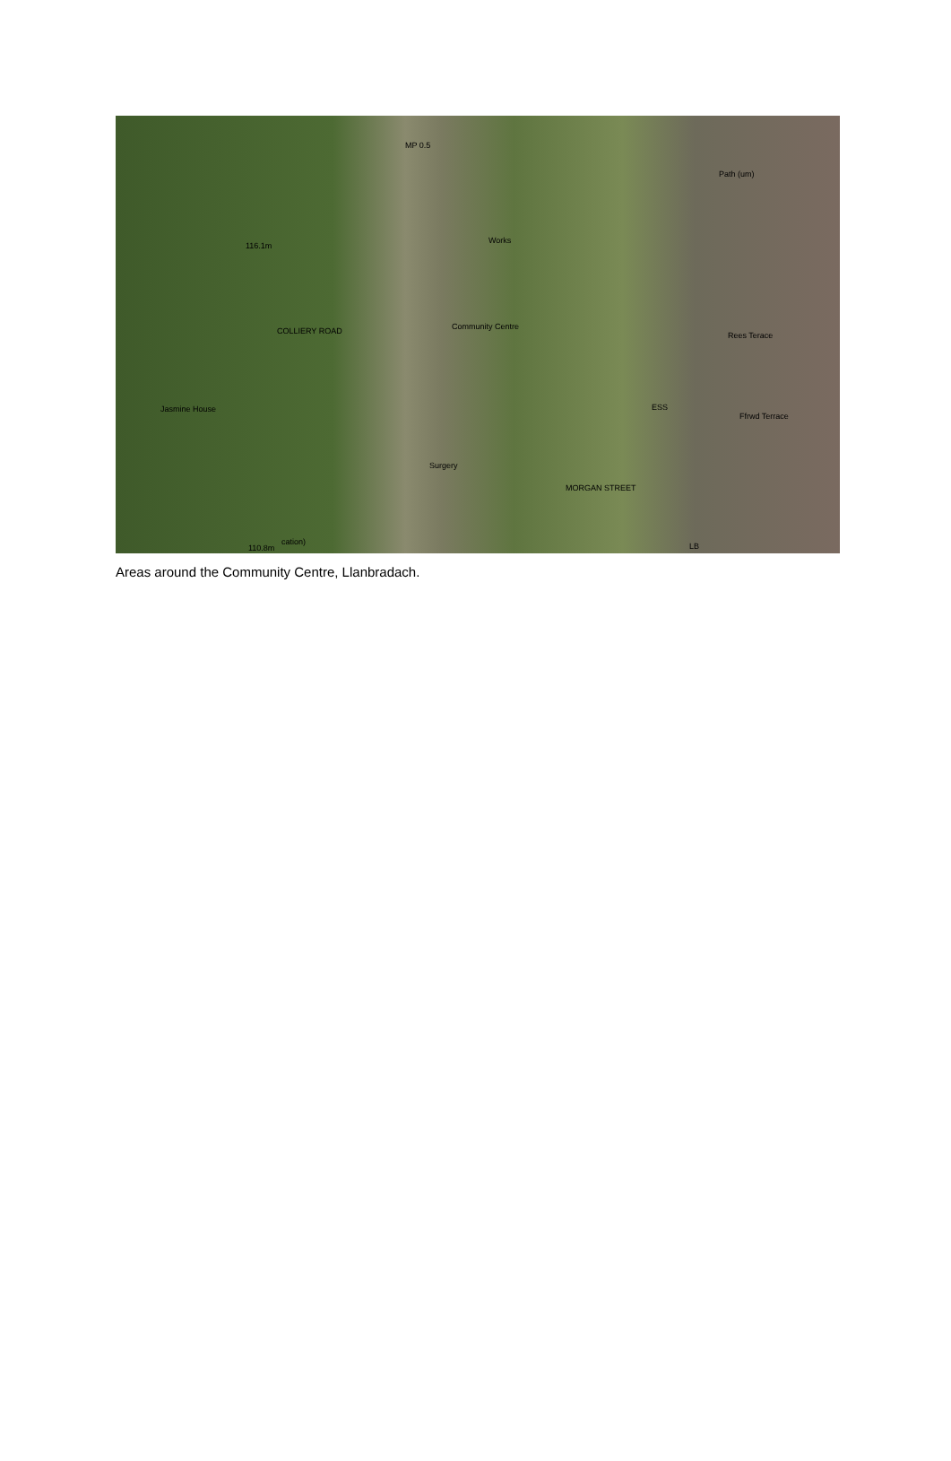MP 0.5
Works
Path (um)
Community Centre COLLIERY ROAD
Jasmine House
Rees Terace
ESS
Ffrwd Terrace
Surgery
MORGAN STREET
LB 110.8m
116.1m
cation)
Areas around the Community Centre, Llanbradach.